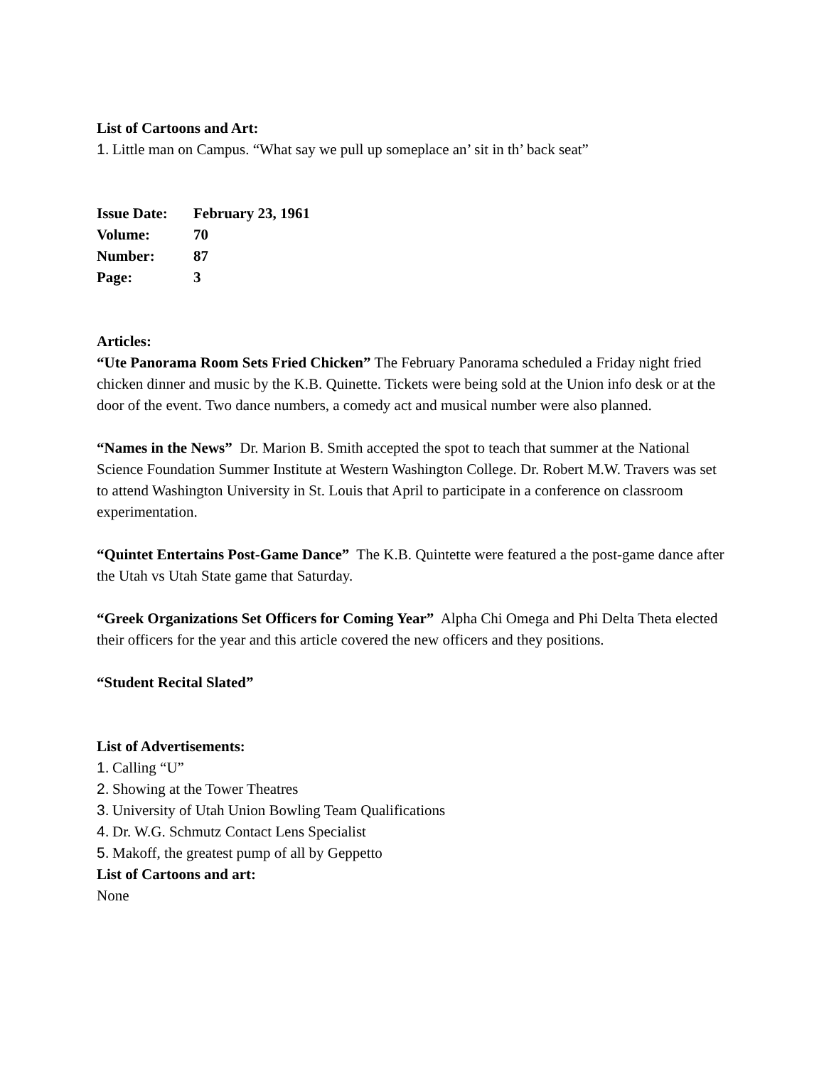List of Cartoons and Art:
1. Little man on Campus. “What say we pull up someplace an’ sit in th’ back seat”
| Issue Date: | February 23, 1961 |
| Volume: | 70 |
| Number: | 87 |
| Page: | 3 |
Articles:
“Ute Panorama Room Sets Fried Chicken” The February Panorama scheduled a Friday night fried chicken dinner and music by the K.B. Quinette. Tickets were being sold at the Union info desk or at the door of the event. Two dance numbers, a comedy act and musical number were also planned.
“Names in the News” Dr. Marion B. Smith accepted the spot to teach that summer at the National Science Foundation Summer Institute at Western Washington College. Dr. Robert M.W. Travers was set to attend Washington University in St. Louis that April to participate in a conference on classroom experimentation.
“Quintet Entertains Post-Game Dance” The K.B. Quintette were featured a the post-game dance after the Utah vs Utah State game that Saturday.
“Greek Organizations Set Officers for Coming Year” Alpha Chi Omega and Phi Delta Theta elected their officers for the year and this article covered the new officers and they positions.
“Student Recital Slated”
List of Advertisements:
1. Calling “U”
2. Showing at the Tower Theatres
3. University of Utah Union Bowling Team Qualifications
4. Dr. W.G. Schmutz Contact Lens Specialist
5. Makoff, the greatest pump of all by Geppetto
List of Cartoons and art:
None